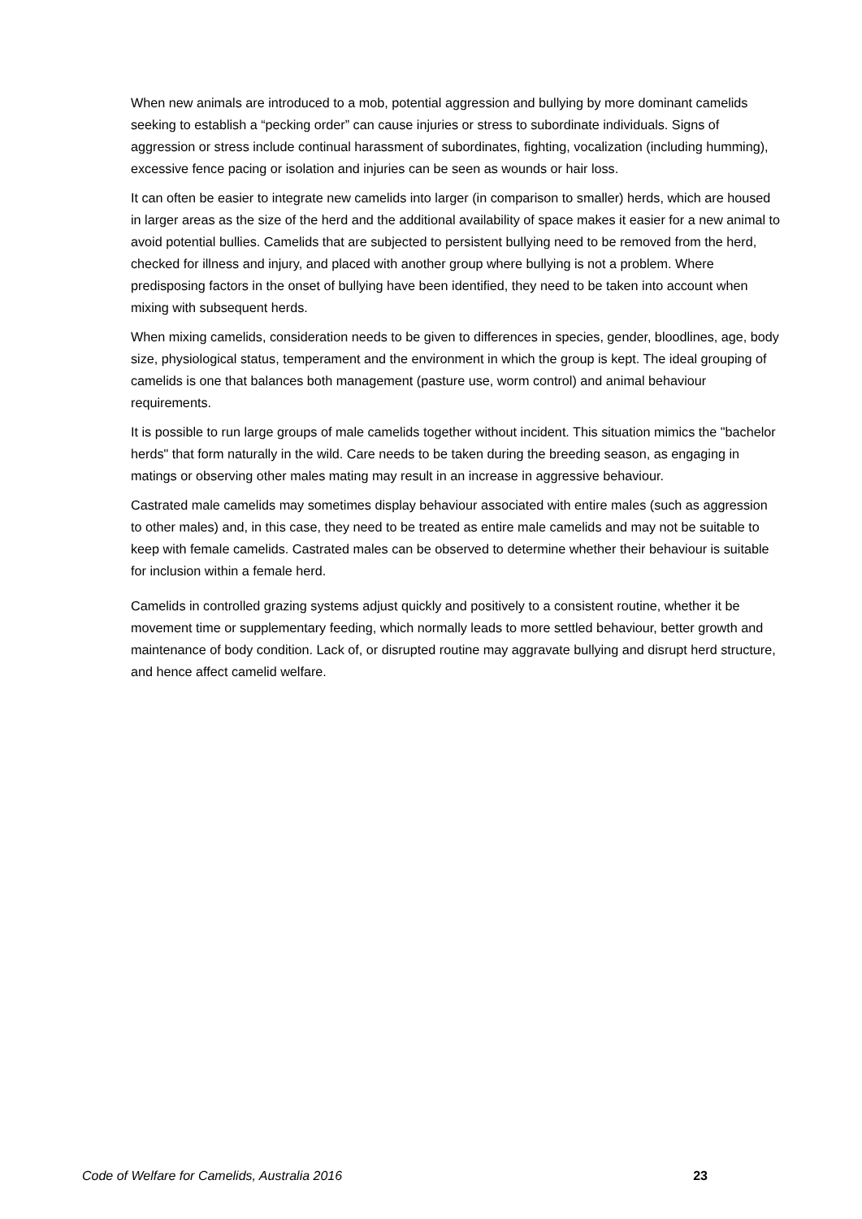When new animals are introduced to a mob, potential aggression and bullying by more dominant camelids seeking to establish a “pecking order” can cause injuries or stress to subordinate individuals. Signs of aggression or stress include continual harassment of subordinates, fighting, vocalization (including humming), excessive fence pacing or isolation and injuries can be seen as wounds or hair loss.
It can often be easier to integrate new camelids into larger (in comparison to smaller) herds, which are housed in larger areas as the size of the herd and the additional availability of space makes it easier for a new animal to avoid potential bullies. Camelids that are subjected to persistent bullying need to be removed from the herd, checked for illness and injury, and placed with another group where bullying is not a problem. Where predisposing factors in the onset of bullying have been identified, they need to be taken into account when mixing with subsequent herds.
When mixing camelids, consideration needs to be given to differences in species, gender, bloodlines, age, body size, physiological status, temperament and the environment in which the group is kept. The ideal grouping of camelids is one that balances both management (pasture use, worm control) and animal behaviour requirements.
It is possible to run large groups of male camelids together without incident. This situation mimics the "bachelor herds" that form naturally in the wild. Care needs to be taken during the breeding season, as engaging in matings or observing other males mating may result in an increase in aggressive behaviour.
Castrated male camelids may sometimes display behaviour associated with entire males (such as aggression to other males) and, in this case, they need to be treated as entire male camelids and may not be suitable to keep with female camelids. Castrated males can be observed to determine whether their behaviour is suitable for inclusion within a female herd.
Camelids in controlled grazing systems adjust quickly and positively to a consistent routine, whether it be movement time or supplementary feeding, which normally leads to more settled behaviour, better growth and maintenance of body condition. Lack of, or disrupted routine may aggravate bullying and disrupt herd structure, and hence affect camelid welfare.
Code of Welfare for Camelids, Australia 2016 23